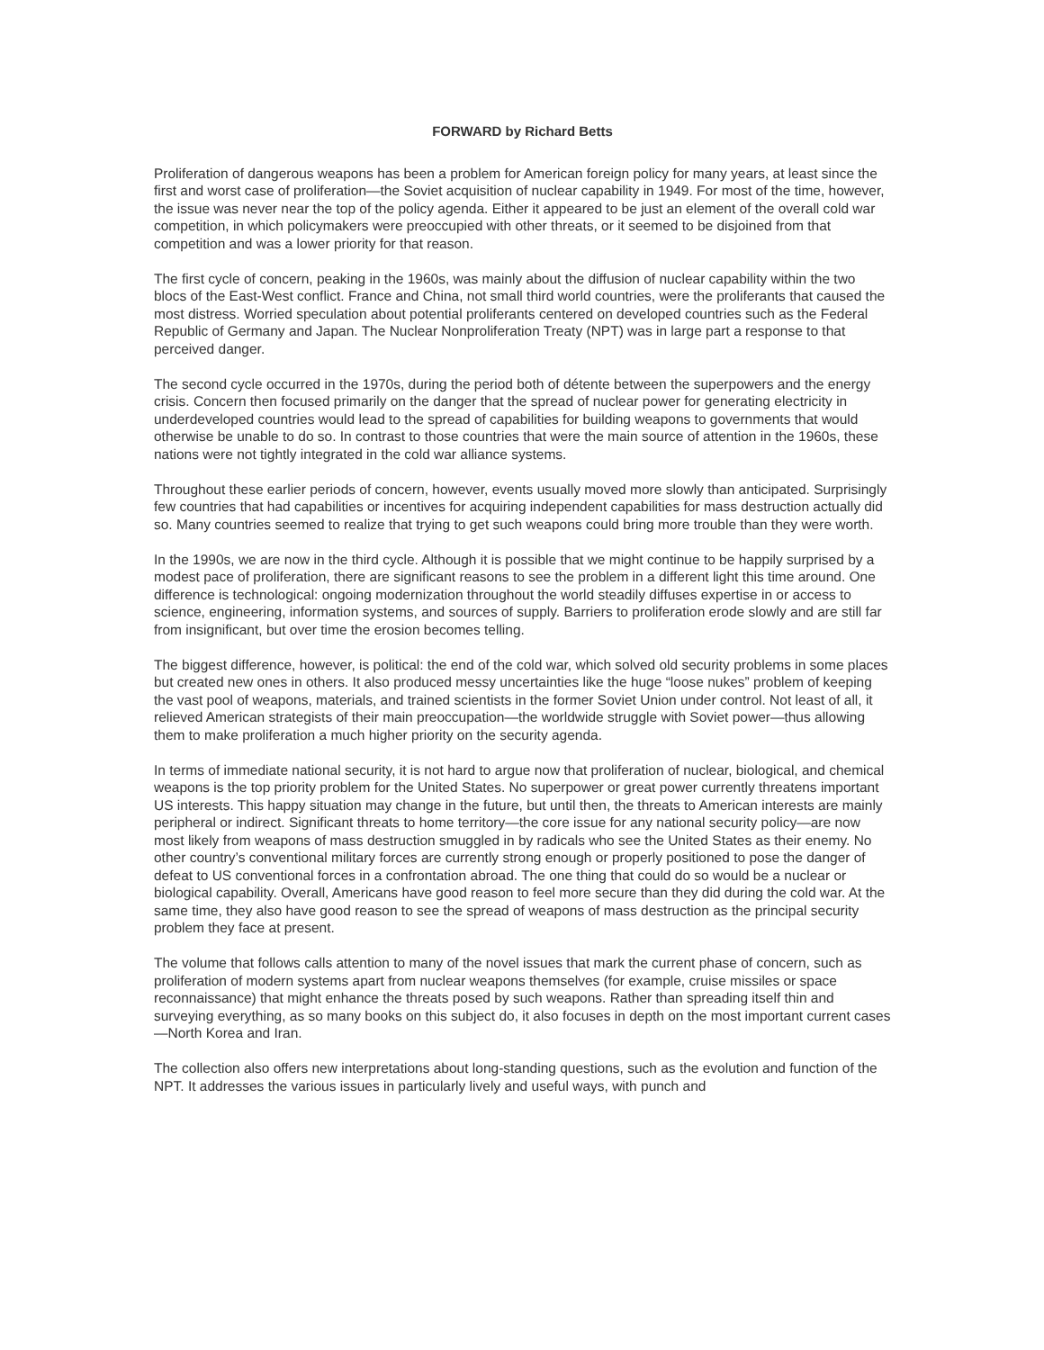FORWARD by Richard Betts
Proliferation of dangerous weapons has been a problem for American foreign policy for many years, at least since the first and worst case of proliferation—the Soviet acquisition of nuclear capability in 1949. For most of the time, however, the issue was never near the top of the policy agenda. Either it appeared to be just an element of the overall cold war competition, in which policymakers were preoccupied with other threats, or it seemed to be disjoined from that competition and was a lower priority for that reason.
The first cycle of concern, peaking in the 1960s, was mainly about the diffusion of nuclear capability within the two blocs of the East-West conflict. France and China, not small third world countries, were the proliferants that caused the most distress. Worried speculation about potential proliferants centered on developed countries such as the Federal Republic of Germany and Japan. The Nuclear Nonproliferation Treaty (NPT) was in large part a response to that perceived danger.
The second cycle occurred in the 1970s, during the period both of détente between the superpowers and the energy crisis. Concern then focused primarily on the danger that the spread of nuclear power for generating electricity in underdeveloped countries would lead to the spread of capabilities for building weapons to governments that would otherwise be unable to do so. In contrast to those countries that were the main source of attention in the 1960s, these nations were not tightly integrated in the cold war alliance systems.
Throughout these earlier periods of concern, however, events usually moved more slowly than anticipated. Surprisingly few countries that had capabilities or incentives for acquiring independent capabilities for mass destruction actually did so. Many countries seemed to realize that trying to get such weapons could bring more trouble than they were worth.
In the 1990s, we are now in the third cycle. Although it is possible that we might continue to be happily surprised by a modest pace of proliferation, there are significant reasons to see the problem in a different light this time around. One difference is technological: ongoing modernization throughout the world steadily diffuses expertise in or access to science, engineering, information systems, and sources of supply. Barriers to proliferation erode slowly and are still far from insignificant, but over time the erosion becomes telling.
The biggest difference, however, is political: the end of the cold war, which solved old security problems in some places but created new ones in others. It also produced messy uncertainties like the huge “loose nukes” problem of keeping the vast pool of weapons, materials, and trained scientists in the former Soviet Union under control. Not least of all, it relieved American strategists of their main preoccupation—the worldwide struggle with Soviet power—thus allowing them to make proliferation a much higher priority on the security agenda.
In terms of immediate national security, it is not hard to argue now that proliferation of nuclear, biological, and chemical weapons is the top priority problem for the United States. No superpower or great power currently threatens important US interests. This happy situation may change in the future, but until then, the threats to American interests are mainly peripheral or indirect. Significant threats to home territory—the core issue for any national security policy—are now most likely from weapons of mass destruction smuggled in by radicals who see the United States as their enemy. No other country’s conventional military forces are currently strong enough or properly positioned to pose the danger of defeat to US conventional forces in a confrontation abroad. The one thing that could do so would be a nuclear or biological capability. Overall, Americans have good reason to feel more secure than they did during the cold war. At the same time, they also have good reason to see the spread of weapons of mass destruction as the principal security problem they face at present.
The volume that follows calls attention to many of the novel issues that mark the current phase of concern, such as proliferation of modern systems apart from nuclear weapons themselves (for example, cruise missiles or space reconnaissance) that might enhance the threats posed by such weapons. Rather than spreading itself thin and surveying everything, as so many books on this subject do, it also focuses in depth on the most important current cases—North Korea and Iran.
The collection also offers new interpretations about long-standing questions, such as the evolution and function of the NPT. It addresses the various issues in particularly lively and useful ways, with punch and